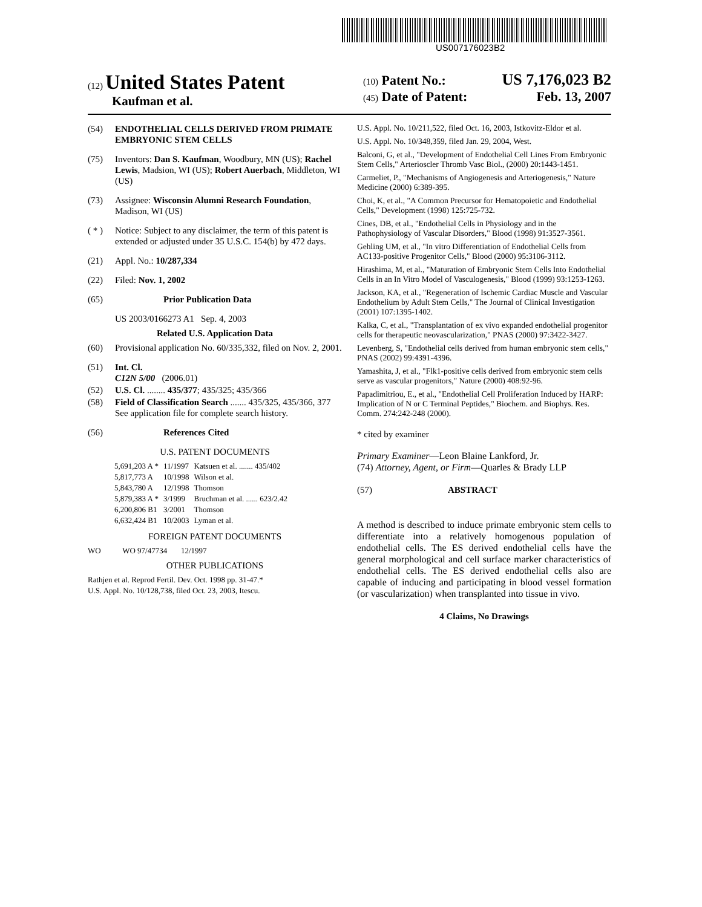US007176023B2
(12) United States Patent
Kaufman et al.
(10) Patent No.: US 7,176,023 B2
(45) Date of Patent: Feb. 13, 2007
(54) ENDOTHELIAL CELLS DERIVED FROM PRIMATE EMBRYONIC STEM CELLS
(75) Inventors: Dan S. Kaufman, Woodbury, MN (US); Rachel Lewis, Madsion, WI (US); Robert Auerbach, Middleton, WI (US)
(73) Assignee: Wisconsin Alumni Research Foundation, Madison, WI (US)
( * ) Notice: Subject to any disclaimer, the term of this patent is extended or adjusted under 35 U.S.C. 154(b) by 472 days.
(21) Appl. No.: 10/287,334
(22) Filed: Nov. 1, 2002
(65) Prior Publication Data
US 2003/0166273 A1 Sep. 4, 2003
Related U.S. Application Data
(60) Provisional application No. 60/335,332, filed on Nov. 2, 2001.
(51) Int. Cl.
C12N 5/00 (2006.01)
(52) U.S. Cl. ........ 435/377; 435/325; 435/366
(58) Field of Classification Search ....... 435/325, 435/366, 377
See application file for complete search history.
(56) References Cited
U.S. PATENT DOCUMENTS
| 5,691,203 A * | 11/1997 | Katsuen et al. ....... 435/402 |
| 5,817,773 A | 10/1998 | Wilson et al. |
| 5,843,780 A | 12/1998 | Thomson |
| 5,879,383 A * | 3/1999 | Bruchman et al. ...... 623/2.42 |
| 6,200,806 B1 | 3/2001 | Thomson |
| 6,632,424 B1 | 10/2003 | Lyman et al. |
FOREIGN PATENT DOCUMENTS
WO WO 97/47734 12/1997
OTHER PUBLICATIONS
Rathjen et al. Reprod Fertil. Dev. Oct. 1998 pp. 31-47.*
U.S. Appl. No. 10/128,738, filed Oct. 23, 2003, Itescu.
U.S. Appl. No. 10/211,522, filed Oct. 16, 2003, Istkovitz-Eldor et al.
U.S. Appl. No. 10/348,359, filed Jan. 29, 2004, West.
Balconi, G, et al., "Development of Endothelial Cell Lines From Embryonic Stem Cells," Arterioscler Thromb Vasc Biol., (2000) 20:1443-1451.
Carmeliet, P., "Mechanisms of Angiogenesis and Arteriogenesis," Nature Medicine (2000) 6:389-395.
Choi, K, et al., "A Common Precursor for Hematopoietic and Endothelial Cells," Development (1998) 125:725-732.
Cines, DB, et al., "Endothelial Cells in Physiology and in the Pathophysiology of Vascular Disorders," Blood (1998) 91:3527-3561.
Gehling UM, et al., "In vitro Differentiation of Endothelial Cells from AC133-positive Progenitor Cells," Blood (2000) 95:3106-3112.
Hirashima, M, et al., "Maturation of Embryonic Stem Cells Into Endothelial Cells in an In Vitro Model of Vasculogenesis," Blood (1999) 93:1253-1263.
Jackson, KA, et al., "Regeneration of Ischemic Cardiac Muscle and Vascular Endothelium by Adult Stem Cells," The Journal of Clinical Investigation (2001) 107:1395-1402.
Kalka, C, et al., "Transplantation of ex vivo expanded endothelial progenitor cells for therapeutic neovascularization," PNAS (2000) 97:3422-3427.
Levenberg, S, "Endothelial cells derived from human embryonic stem cells," PNAS (2002) 99:4391-4396.
Yamashita, J, et al., "Flk1-positive cells derived from embryonic stem cells serve as vascular progenitors," Nature (2000) 408:92-96.
Papadimitriou, E., et al., "Endothelial Cell Proliferation Induced by HARP: Implication of N or C Terminal Peptides," Biochem. and Biophys. Res. Comm. 274:242-248 (2000).
* cited by examiner
Primary Examiner—Leon Blaine Lankford, Jr.
(74) Attorney, Agent, or Firm—Quarles & Brady LLP
(57) ABSTRACT
A method is described to induce primate embryonic stem cells to differentiate into a relatively homogenous population of endothelial cells. The ES derived endothelial cells have the general morphological and cell surface marker characteristics of endothelial cells. The ES derived endothelial cells also are capable of inducing and participating in blood vessel formation (or vascularization) when transplanted into tissue in vivo.
4 Claims, No Drawings